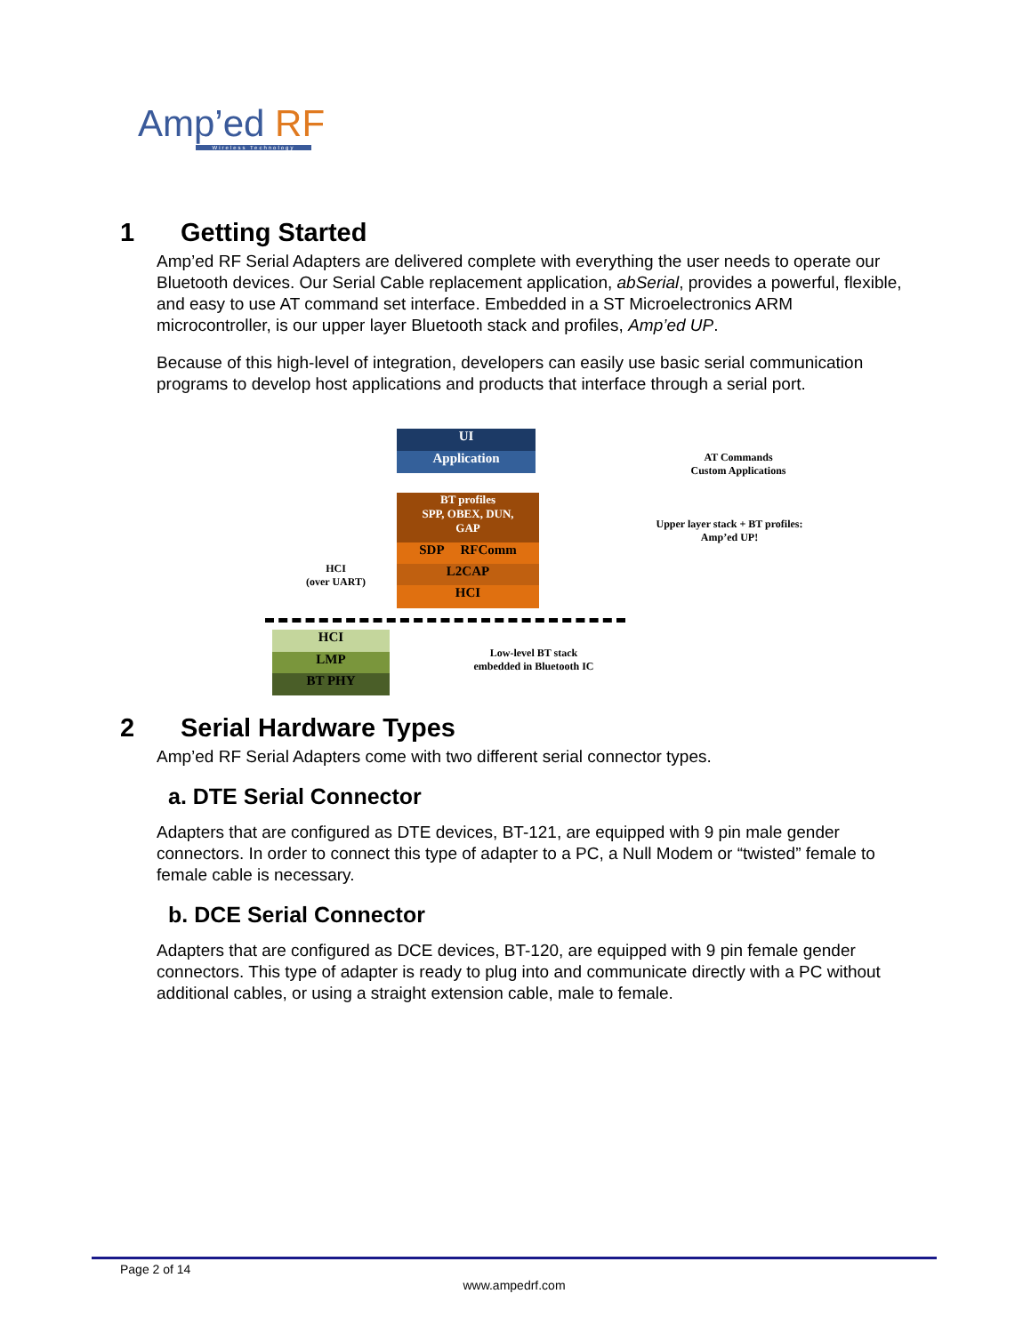Amp’ed RF
Wireless Technology
1 Getting Started
Amp’ed RF Serial Adapters are delivered complete with everything the user needs to operate our Bluetooth devices. Our Serial Cable replacement application, abSerial, provides a powerful, flexible, and easy to use AT command set interface. Embedded in a ST Microelectronics ARM microcontroller, is our upper layer Bluetooth stack and profiles, Amp’ed UP.
Because of this high-level of integration, developers can easily use basic serial communication programs to develop host applications and products that interface through a serial port.
UI
Application
AT Commands
Custom Applications
BT profiles
SPP, OBEX, DUN,
GAP
SDP RFComm
L2CAP
HCI
Upper layer stack + BT profiles:
Amp’ed UP!
HCI
(over UART)
HCI
LMP
BT PHY
Low-level BT stack
embedded in Bluetooth IC
2 Serial Hardware Types
Amp’ed RF Serial Adapters come with two different serial connector types.
a. DTE Serial Connector
Adapters that are configured as DTE devices, BT-121, are equipped with 9 pin male gender connectors. In order to connect this type of adapter to a PC, a Null Modem or “twisted” female to female cable is necessary.
b. DCE Serial Connector
Adapters that are configured as DCE devices, BT-120, are equipped with 9 pin female gender connectors. This type of adapter is ready to plug into and communicate directly with a PC without additional cables, or using a straight extension cable, male to female.
Page 2 of 14
www.ampedrf.com